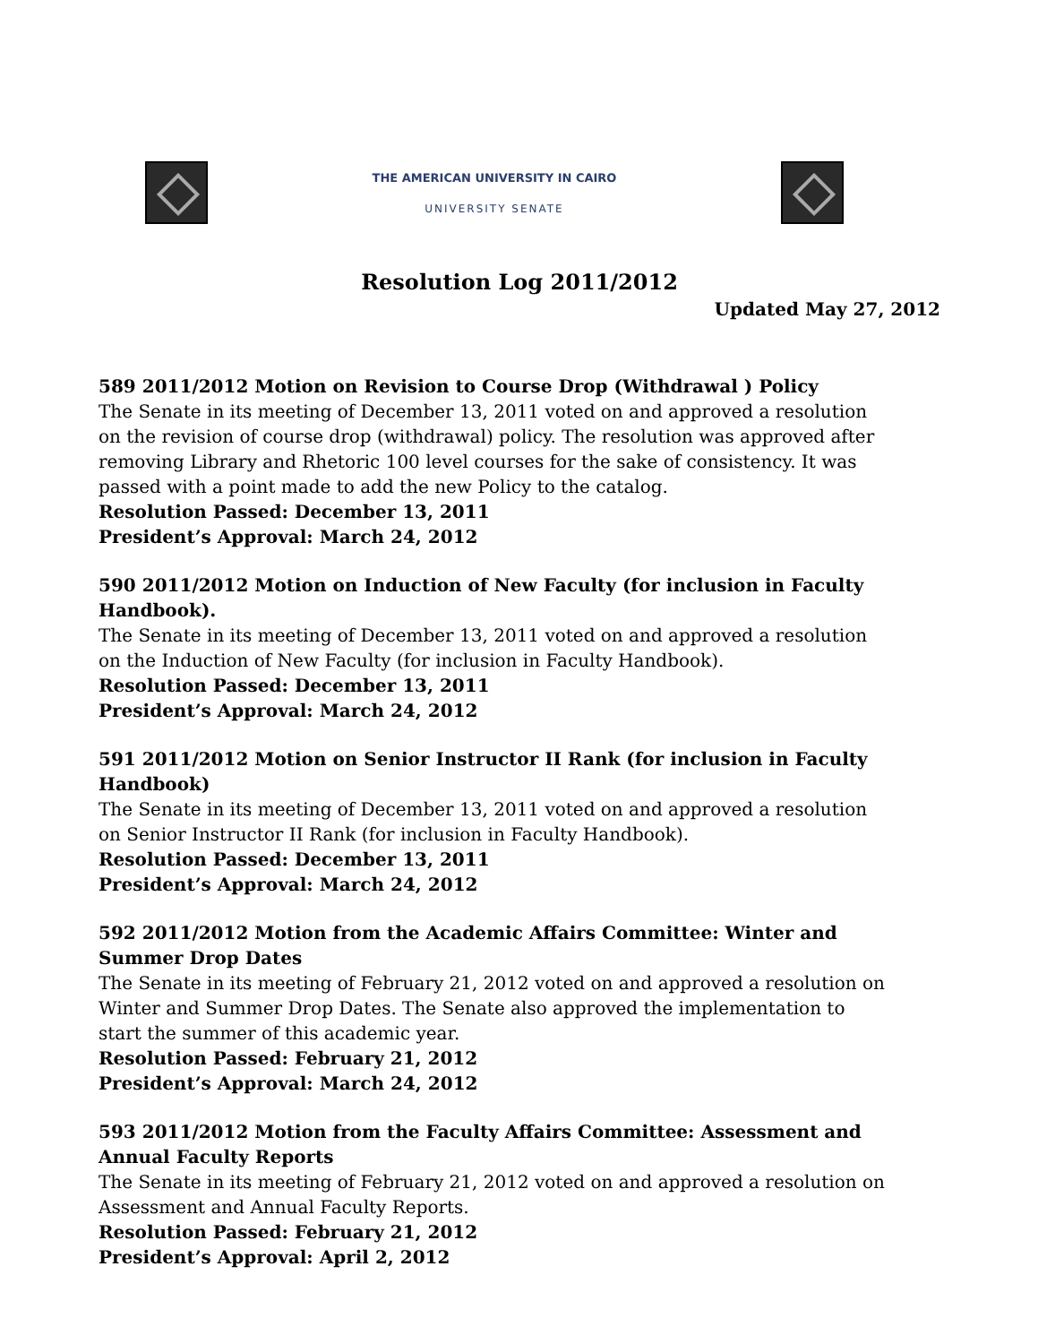THE AMERICAN UNIVERSITY IN CAIRO
UNIVERSITY SENATE
Resolution Log 2011/2012
Updated May 27, 2012
589 2011/2012 Motion on Revision to Course Drop (Withdrawal ) Policy
The Senate in its meeting of December 13, 2011 voted on and approved a resolution on the revision of course drop (withdrawal) policy. The resolution was approved after removing Library and Rhetoric 100 level courses for the sake of consistency. It was passed with a point made to add the new Policy to the catalog.
Resolution Passed: December 13, 2011
President’s Approval: March 24, 2012
590 2011/2012 Motion on Induction of New Faculty (for inclusion in Faculty Handbook).
The Senate in its meeting of December 13, 2011 voted on and approved a resolution on the Induction of New Faculty (for inclusion in Faculty Handbook).
Resolution Passed: December 13, 2011
President’s Approval: March 24, 2012
591 2011/2012 Motion on Senior Instructor II Rank (for inclusion in Faculty Handbook)
The Senate in its meeting of December 13, 2011 voted on and approved a resolution on Senior Instructor II Rank (for inclusion in Faculty Handbook).
Resolution Passed: December 13, 2011
President’s Approval: March 24, 2012
592 2011/2012 Motion from the Academic Affairs Committee: Winter and Summer Drop Dates
The Senate in its meeting of February 21, 2012 voted on and approved a resolution on Winter and Summer Drop Dates. The Senate also approved the implementation to start the summer of this academic year.
Resolution Passed: February 21, 2012
President’s Approval: March 24, 2012
593 2011/2012 Motion from the Faculty Affairs Committee: Assessment and Annual Faculty Reports
The Senate in its meeting of February 21, 2012 voted on and approved a resolution on Assessment and Annual Faculty Reports.
Resolution Passed: February 21, 2012
President’s Approval: April 2, 2012